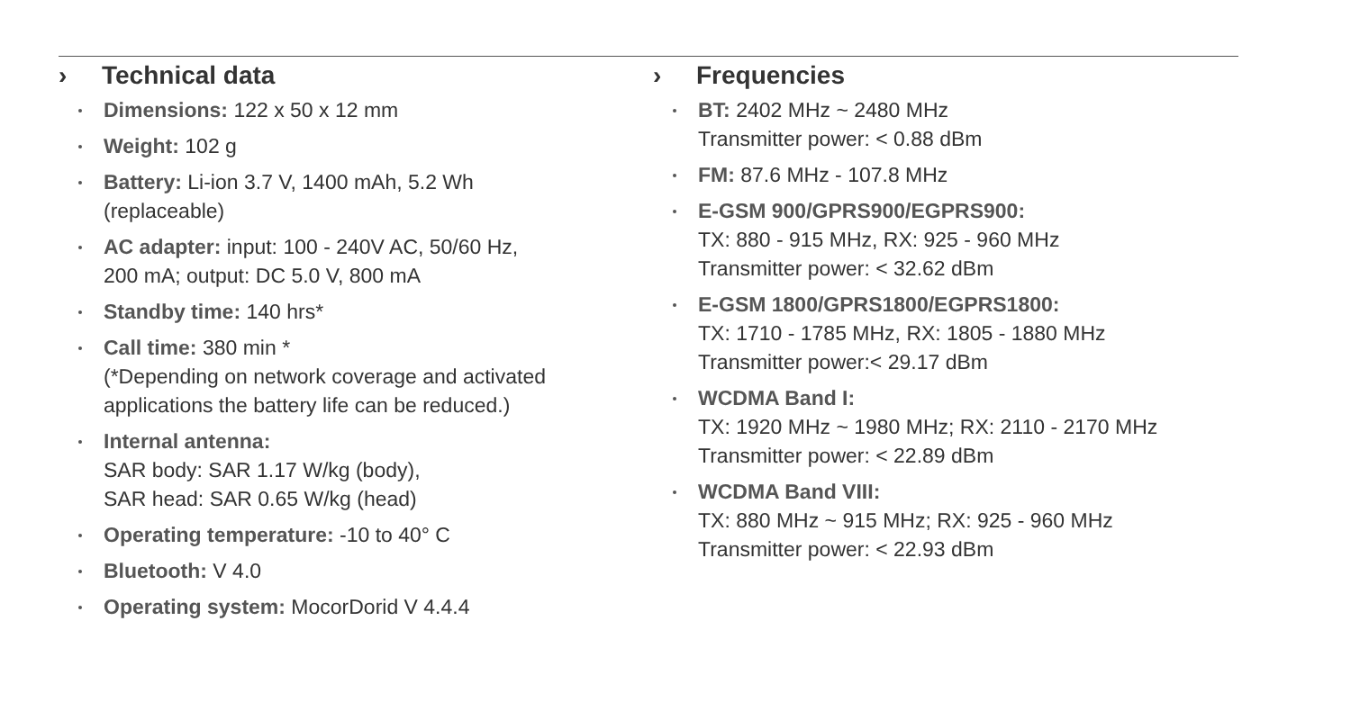› Technical data
Dimensions: 122 x 50 x 12 mm
Weight: 102 g
Battery: Li-ion 3.7 V, 1400 mAh, 5.2 Wh
(replaceable)
AC adapter: input: 100 - 240V AC, 50/60 Hz,
200 mA; output: DC 5.0 V, 800 mA
Standby time: 140 hrs*
Call time: 380 min *
(*Depending on network coverage and activated
applications the battery life can be reduced.)
Internal antenna:
SAR body: SAR 1.17 W/kg (body),
SAR head: SAR 0.65 W/kg (head)
Operating temperature: -10 to 40° C
Bluetooth: V 4.0
Operating system: MocorDorid V 4.4.4
› Frequencies
BT: 2402 MHz ~ 2480 MHz
Transmitter power: < 0.88 dBm
FM: 87.6 MHz - 107.8 MHz
E-GSM 900/GPRS900/EGPRS900:
TX: 880 - 915 MHz, RX: 925 - 960 MHz
Transmitter power: < 32.62 dBm
E-GSM 1800/GPRS1800/EGPRS1800:
TX: 1710 - 1785 MHz, RX: 1805 - 1880 MHz
Transmitter power:< 29.17 dBm
WCDMA Band I:
TX: 1920 MHz ~ 1980 MHz; RX: 2110 - 2170 MHz
Transmitter power: < 22.89 dBm
WCDMA Band VIII:
TX: 880 MHz ~ 915 MHz; RX: 925 - 960 MHz
Transmitter power: < 22.93 dBm